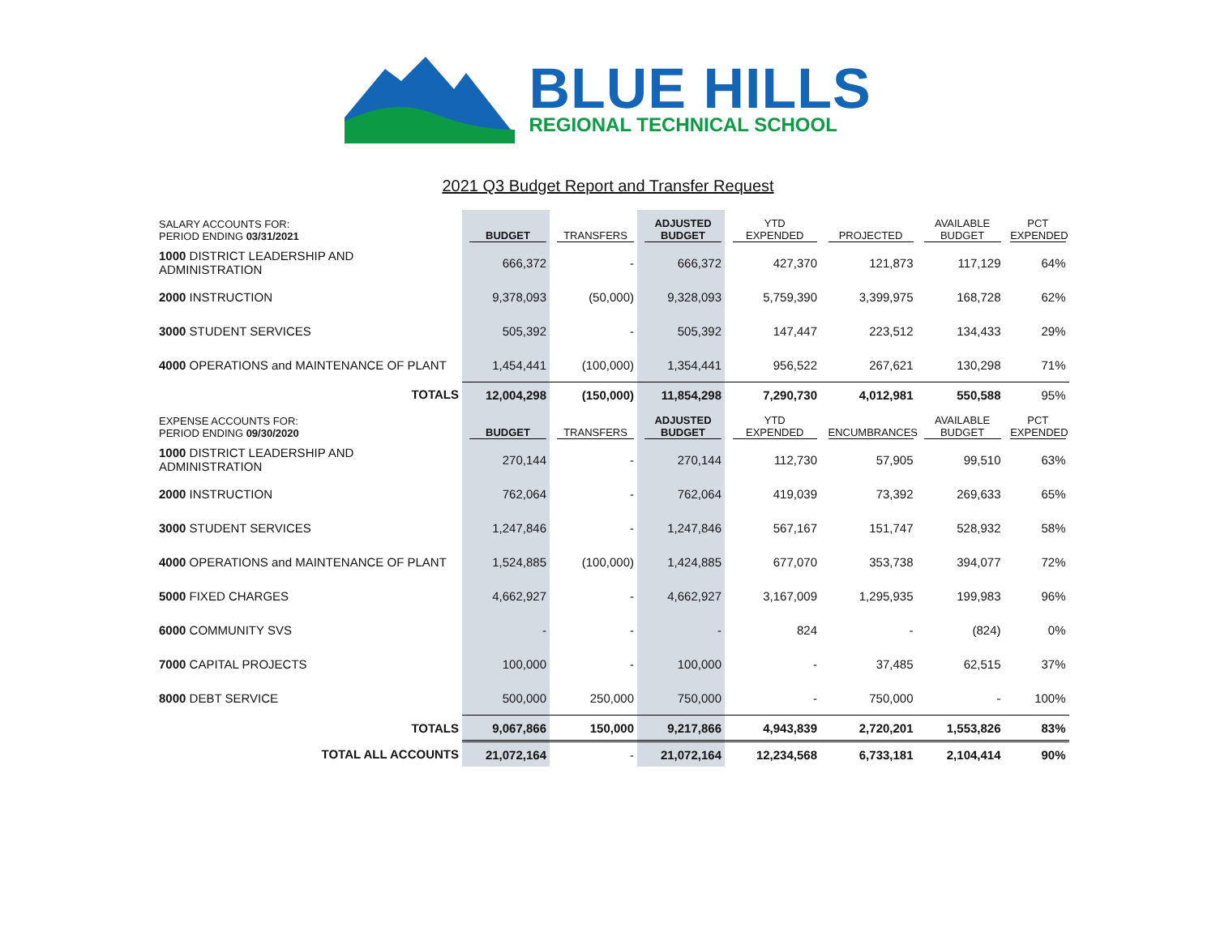BLUE HILLS
REGIONAL TECHNICAL SCHOOL
2021 Q3 Budget Report and Transfer Request
| SALARY ACCOUNTS FOR: PERIOD ENDING 03/31/2021 | BUDGET | TRANSFERS | ADJUSTED BUDGET | YTD EXPENDED | PROJECTED | AVAILABLE BUDGET | PCT EXPENDED |
| --- | --- | --- | --- | --- | --- | --- | --- |
| 1000 DISTRICT LEADERSHIP AND ADMINISTRATION | 666,372 | - | 666,372 | 427,370 | 121,873 | 117,129 | 64% |
| 2000 INSTRUCTION | 9,378,093 | (50,000) | 9,328,093 | 5,759,390 | 3,399,975 | 168,728 | 62% |
| 3000 STUDENT SERVICES | 505,392 | - | 505,392 | 147,447 | 223,512 | 134,433 | 29% |
| 4000 OPERATIONS and MAINTENANCE OF PLANT | 1,454,441 | (100,000) | 1,354,441 | 956,522 | 267,621 | 130,298 | 71% |
| TOTALS | 12,004,298 | (150,000) | 11,854,298 | 7,290,730 | 4,012,981 | 550,588 | 95% |
| EXPENSE ACCOUNTS FOR: PERIOD ENDING 09/30/2020 | BUDGET | TRANSFERS | ADJUSTED BUDGET | YTD EXPENDED | ENCUMBRANCES | AVAILABLE BUDGET | PCT EXPENDED |
| 1000 DISTRICT LEADERSHIP AND ADMINISTRATION | 270,144 | - | 270,144 | 112,730 | 57,905 | 99,510 | 63% |
| 2000 INSTRUCTION | 762,064 | - | 762,064 | 419,039 | 73,392 | 269,633 | 65% |
| 3000 STUDENT SERVICES | 1,247,846 | - | 1,247,846 | 567,167 | 151,747 | 528,932 | 58% |
| 4000 OPERATIONS and MAINTENANCE OF PLANT | 1,524,885 | (100,000) | 1,424,885 | 677,070 | 353,738 | 394,077 | 72% |
| 5000 FIXED CHARGES | 4,662,927 | - | 4,662,927 | 3,167,009 | 1,295,935 | 199,983 | 96% |
| 6000 COMMUNITY SVS | - | - | - | 824 | - | (824) | 0% |
| 7000 CAPITAL PROJECTS | 100,000 | - | 100,000 | - | 37,485 | 62,515 | 37% |
| 8000 DEBT SERVICE | 500,000 | 250,000 | 750,000 | - | 750,000 | - | 100% |
| TOTALS | 9,067,866 | 150,000 | 9,217,866 | 4,943,839 | 2,720,201 | 1,553,826 | 83% |
| TOTAL ALL ACCOUNTS | 21,072,164 | - | 21,072,164 | 12,234,568 | 6,733,181 | 2,104,414 | 90% |